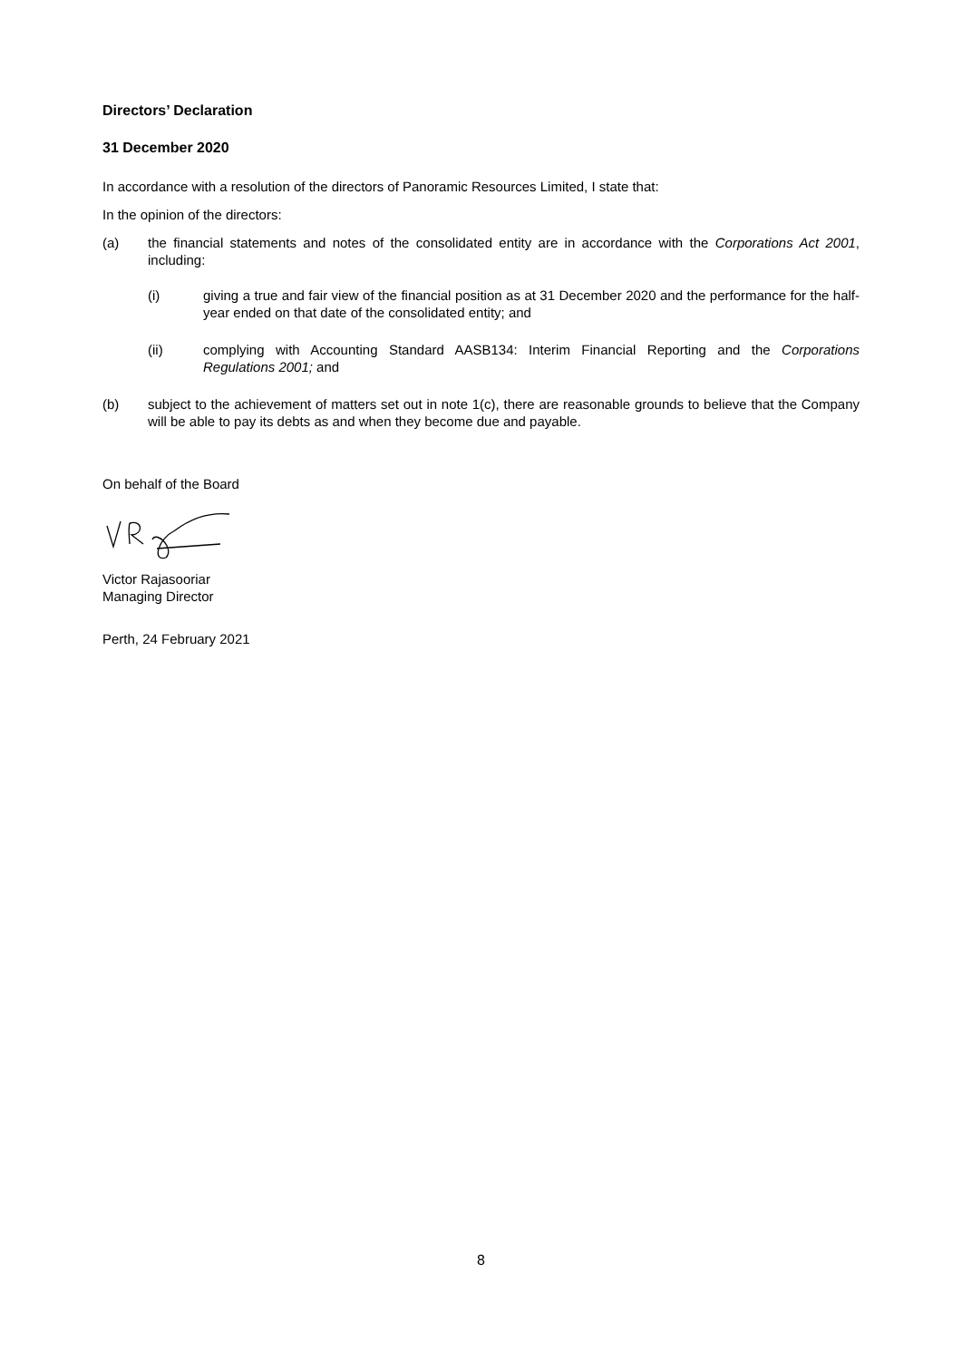Directors’ Declaration
31 December 2020
In accordance with a resolution of the directors of Panoramic Resources Limited, I state that:
In the opinion of the directors:
(a) the financial statements and notes of the consolidated entity are in accordance with the Corporations Act 2001, including:
(i) giving a true and fair view of the financial position as at 31 December 2020 and the performance for the half-year ended on that date of the consolidated entity; and
(ii) complying with Accounting Standard AASB134: Interim Financial Reporting and the Corporations Regulations 2001; and
(b) subject to the achievement of matters set out in note 1(c), there are reasonable grounds to believe that the Company will be able to pay its debts as and when they become due and payable.
On behalf of the Board
Victor Rajasooriar
Managing Director
Perth, 24 February 2021
8